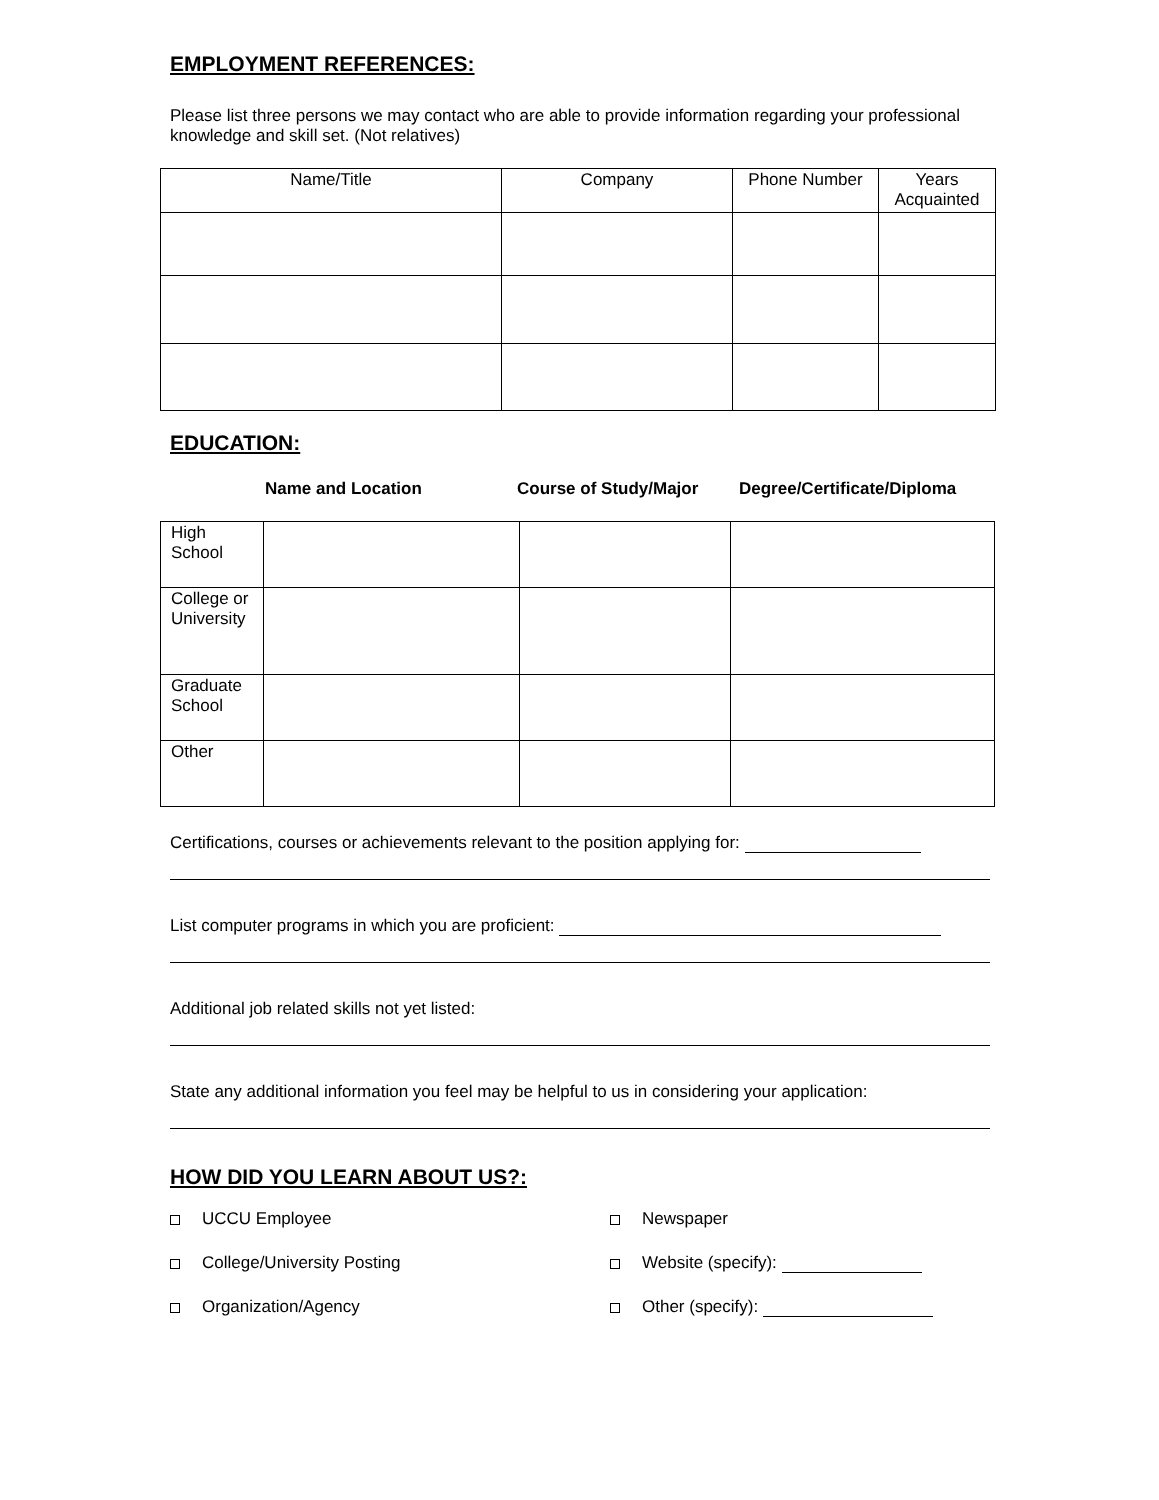EMPLOYMENT REFERENCES:
Please list three persons we may contact who are able to provide information regarding your professional knowledge and skill set. (Not relatives)
| Name/Title | Company | Phone Number | Years Acquainted |
| --- | --- | --- | --- |
EDUCATION:
Name and Location Course of Study/Major Degree/Certificate/Diploma
| High School | | | |
| College or University | | | |
| Graduate School | | | |
| Other | | | |
Certifications, courses or achievements relevant to the position applying for:
List computer programs in which you are proficient:
Additional job related skills not yet listed:
State any additional information you feel may be helpful to us in considering your application:
HOW DID YOU LEARN ABOUT US?:
UCCU Employee
College/University Posting
Organization/Agency
Newspaper
Website (specify):
Other (specify):